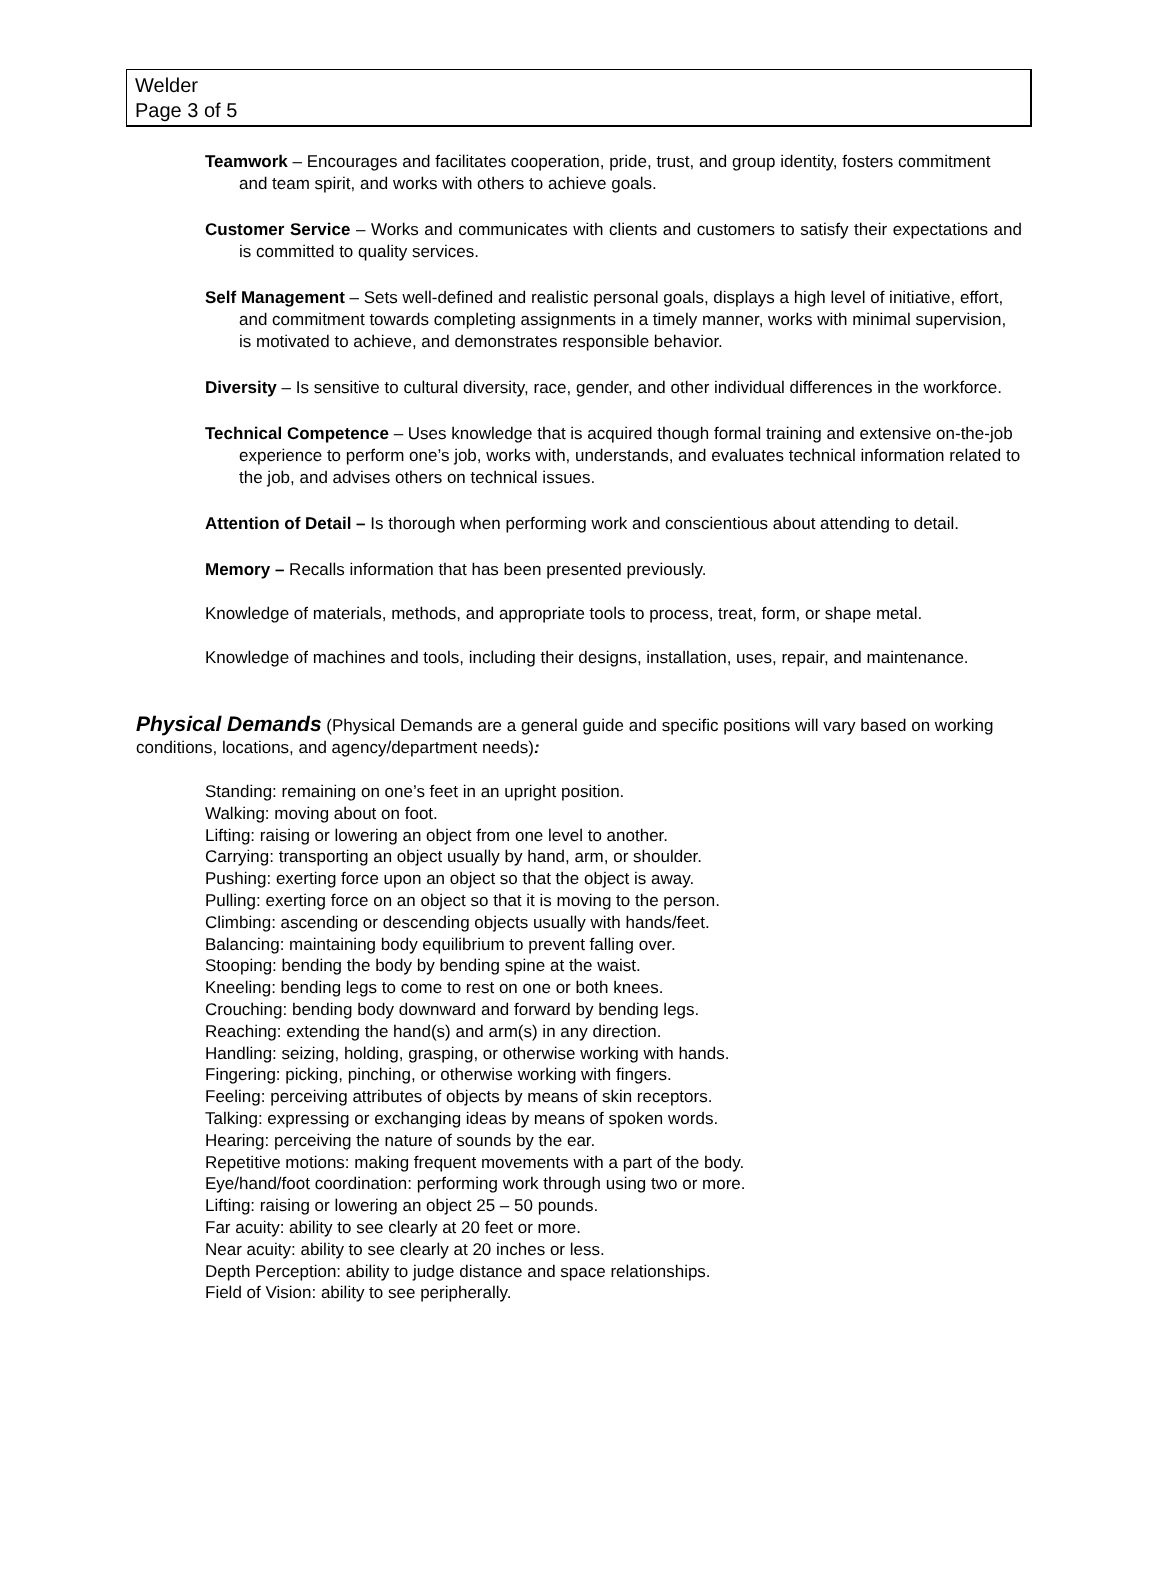Welder
Page 3 of 5
Teamwork – Encourages and facilitates cooperation, pride, trust, and group identity, fosters commitment and team spirit, and works with others to achieve goals.
Customer Service – Works and communicates with clients and customers to satisfy their expectations and is committed to quality services.
Self Management – Sets well-defined and realistic personal goals, displays a high level of initiative, effort, and commitment towards completing assignments in a timely manner, works with minimal supervision, is motivated to achieve, and demonstrates responsible behavior.
Diversity – Is sensitive to cultural diversity, race, gender, and other individual differences in the workforce.
Technical Competence – Uses knowledge that is acquired though formal training and extensive on-the-job experience to perform one’s job, works with, understands, and evaluates technical information related to the job, and advises others on technical issues.
Attention of Detail – Is thorough when performing work and conscientious about attending to detail.
Memory – Recalls information that has been presented previously.
Knowledge of materials, methods, and appropriate tools to process, treat, form, or shape metal.
Knowledge of machines and tools, including their designs, installation, uses, repair, and maintenance.
Physical Demands (Physical Demands are a general guide and specific positions will vary based on working conditions, locations, and agency/department needs):
Standing: remaining on one’s feet in an upright position.
Walking: moving about on foot.
Lifting: raising or lowering an object from one level to another.
Carrying: transporting an object usually by hand, arm, or shoulder.
Pushing: exerting force upon an object so that the object is away.
Pulling: exerting force on an object so that it is moving to the person.
Climbing: ascending or descending objects usually with hands/feet.
Balancing: maintaining body equilibrium to prevent falling over.
Stooping: bending the body by bending spine at the waist.
Kneeling: bending legs to come to rest on one or both knees.
Crouching: bending body downward and forward by bending legs.
Reaching: extending the hand(s) and arm(s) in any direction.
Handling: seizing, holding, grasping, or otherwise working with hands.
Fingering: picking, pinching, or otherwise working with fingers.
Feeling: perceiving attributes of objects by means of skin receptors.
Talking: expressing or exchanging ideas by means of spoken words.
Hearing: perceiving the nature of sounds by the ear.
Repetitive motions: making frequent movements with a part of the body.
Eye/hand/foot coordination: performing work through using two or more.
Lifting: raising or lowering an object 25 – 50 pounds.
Far acuity: ability to see clearly at 20 feet or more.
Near acuity: ability to see clearly at 20 inches or less.
Depth Perception: ability to judge distance and space relationships.
Field of Vision: ability to see peripherally.